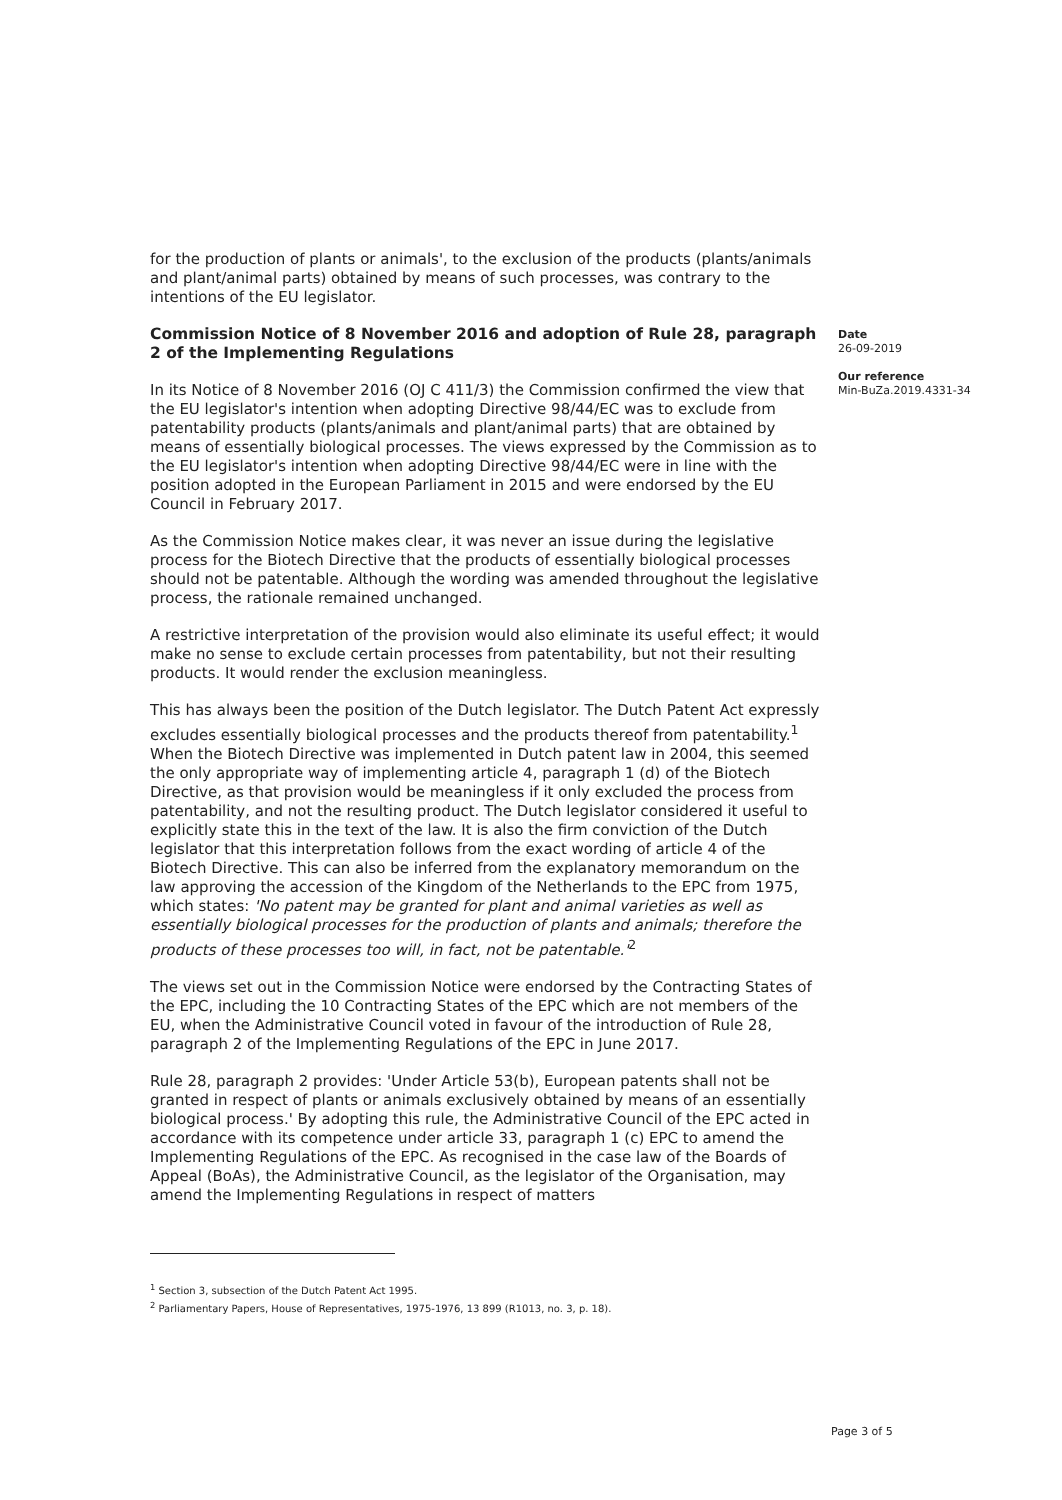for the production of plants or animals', to the exclusion of the products (plants/animals and plant/animal parts) obtained by means of such processes, was contrary to the intentions of the EU legislator.
Commission Notice of 8 November 2016 and adoption of Rule 28, paragraph 2 of the Implementing Regulations
In its Notice of 8 November 2016 (OJ C 411/3) the Commission confirmed the view that the EU legislator's intention when adopting Directive 98/44/EC was to exclude from patentability products (plants/animals and plant/animal parts) that are obtained by means of essentially biological processes. The views expressed by the Commission as to the EU legislator's intention when adopting Directive 98/44/EC were in line with the position adopted in the European Parliament in 2015 and were endorsed by the EU Council in February 2017.
As the Commission Notice makes clear, it was never an issue during the legislative process for the Biotech Directive that the products of essentially biological processes should not be patentable. Although the wording was amended throughout the legislative process, the rationale remained unchanged.
A restrictive interpretation of the provision would also eliminate its useful effect; it would make no sense to exclude certain processes from patentability, but not their resulting products. It would render the exclusion meaningless.
This has always been the position of the Dutch legislator. The Dutch Patent Act expressly excludes essentially biological processes and the products thereof from patentability.<sup>1</sup> When the Biotech Directive was implemented in Dutch patent law in 2004, this seemed the only appropriate way of implementing article 4, paragraph 1 (d) of the Biotech Directive, as that provision would be meaningless if it only excluded the process from patentability, and not the resulting product. The Dutch legislator considered it useful to explicitly state this in the text of the law. It is also the firm conviction of the Dutch legislator that this interpretation follows from the exact wording of article 4 of the Biotech Directive. This can also be inferred from the explanatory memorandum on the law approving the accession of the Kingdom of the Netherlands to the EPC from 1975, which states: 'No patent may be granted for plant and animal varieties as well as essentially biological processes for the production of plants and animals; therefore the products of these processes too will, in fact, not be patentable.'<sup>2</sup>
The views set out in the Commission Notice were endorsed by the Contracting States of the EPC, including the 10 Contracting States of the EPC which are not members of the EU, when the Administrative Council voted in favour of the introduction of Rule 28, paragraph 2 of the Implementing Regulations of the EPC in June 2017.
Rule 28, paragraph 2 provides: 'Under Article 53(b), European patents shall not be granted in respect of plants or animals exclusively obtained by means of an essentially biological process.' By adopting this rule, the Administrative Council of the EPC acted in accordance with its competence under article 33, paragraph 1 (c) EPC to amend the Implementing Regulations of the EPC. As recognised in the case law of the Boards of Appeal (BoAs), the Administrative Council, as the legislator of the Organisation, may amend the Implementing Regulations in respect of matters
Date
26-09-2019
Our reference
Min-BuZa.2019.4331-34
<sup>1</sup> Section 3, subsection of the Dutch Patent Act 1995.
<sup>2</sup> Parliamentary Papers, House of Representatives, 1975-1976, 13 899 (R1013, no. 3, p. 18).
Page 3 of 5